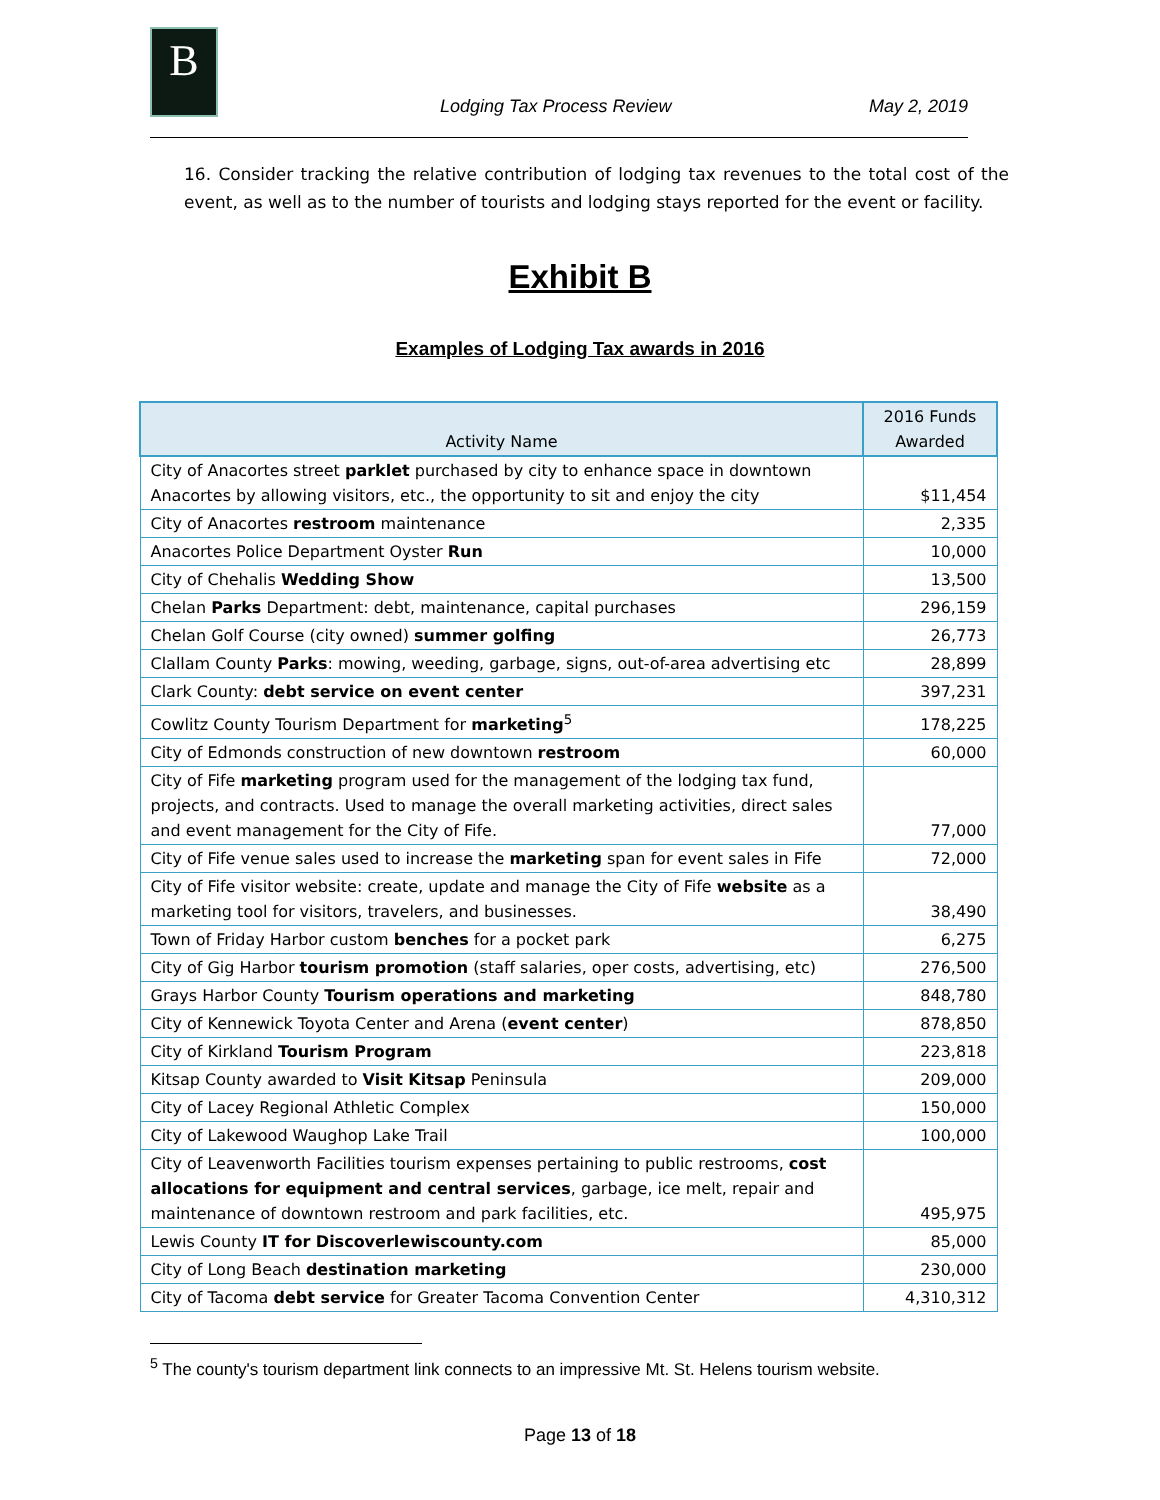B
Lodging Tax Process Review May 2, 2019
16. Consider tracking the relative contribution of lodging tax revenues to the total cost of the event, as well as to the number of tourists and lodging stays reported for the event or facility.
Exhibit B
Examples of Lodging Tax awards in 2016
| Activity Name | 2016 Funds Awarded |
| --- | --- |
| City of Anacortes street parklet purchased by city to enhance space in downtown Anacortes by allowing visitors, etc., the opportunity to sit and enjoy the city | $11,454 |
| City of Anacortes restroom maintenance | 2,335 |
| Anacortes Police Department Oyster Run | 10,000 |
| City of Chehalis Wedding Show | 13,500 |
| Chelan Parks Department: debt, maintenance, capital purchases | 296,159 |
| Chelan Golf Course (city owned) summer golfing | 26,773 |
| Clallam County Parks : mowing, weeding, garbage, signs, out-of-area advertising etc | 28,899 |
| Clark County: debt service on event center | 397,231 |
| Cowlitz County Tourism Department for marketing<sup>5</sup> | 178,225 |
| City of Edmonds construction of new downtown restroom | 60,000 |
| City of Fife marketing program used for the management of the lodging tax fund, projects, and contracts. Used to manage the overall marketing activities, direct sales and event management for the City of Fife. | 77,000 |
| City of Fife venue sales used to increase the marketing span for event sales in Fife | 72,000 |
| City of Fife visitor website: create, update and manage the City of Fife website as a marketing tool for visitors, travelers, and businesses. | 38,490 |
| Town of Friday Harbor custom benches for a pocket park | 6,275 |
| City of Gig Harbor tourism promotion (staff salaries, oper costs, advertising, etc) | 276,500 |
| Grays Harbor County Tourism operations and marketing | 848,780 |
| City of Kennewick Toyota Center and Arena ( event center ) | 878,850 |
| City of Kirkland Tourism Program | 223,818 |
| Kitsap County awarded to Visit Kitsap Peninsula | 209,000 |
| City of Lacey Regional Athletic Complex | 150,000 |
| City of Lakewood Waughop Lake Trail | 100,000 |
| City of Leavenworth Facilities tourism expenses pertaining to public restrooms, cost allocations for equipment and central services , garbage, ice melt, repair and maintenance of downtown restroom and park facilities, etc. | 495,975 |
| Lewis County IT for Discoverlewiscounty.com | 85,000 |
| City of Long Beach destination marketing | 230,000 |
| City of Tacoma debt service for Greater Tacoma Convention Center | 4,310,312 |
<sup>5</sup> The county's tourism department link connects to an impressive Mt. St. Helens tourism website.
Page 13 of 18